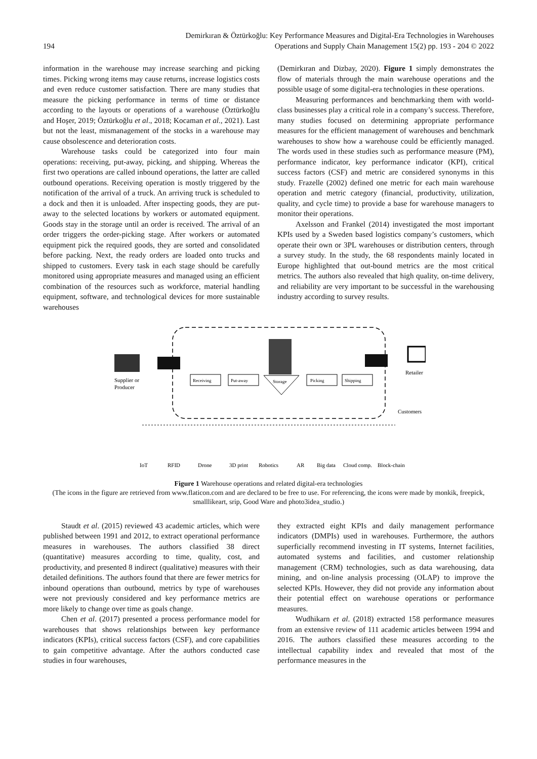194
Demirkıran & Öztürkoğlu: Key Performance Measures and Digital-Era Technologies in Warehouses
Operations and Supply Chain Management 15(2) pp. 193 - 204 © 2022
information in the warehouse may increase searching and picking times. Picking wrong items may cause returns, increase logistics costs and even reduce customer satisfaction. There are many studies that measure the picking performance in terms of time or distance according to the layouts or operations of a warehouse (Öztürkoğlu and Hoşer, 2019; Öztürkoğlu et al., 2018; Kocaman et al., 2021). Last but not the least, mismanagement of the stocks in a warehouse may cause obsolescence and deterioration costs.
Warehouse tasks could be categorized into four main operations: receiving, put-away, picking, and shipping. Whereas the first two operations are called inbound operations, the latter are called outbound operations. Receiving operation is mostly triggered by the notification of the arrival of a truck. An arriving truck is scheduled to a dock and then it is unloaded. After inspecting goods, they are put-away to the selected locations by workers or automated equipment. Goods stay in the storage until an order is received. The arrival of an order triggers the order-picking stage. After workers or automated equipment pick the required goods, they are sorted and consolidated before packing. Next, the ready orders are loaded onto trucks and shipped to customers. Every task in each stage should be carefully monitored using appropriate measures and managed using an efficient combination of the resources such as workforce, material handling equipment, software, and technological devices for more sustainable warehouses
(Demirkıran and Dizbay, 2020). Figure 1 simply demonstrates the flow of materials through the main warehouse operations and the possible usage of some digital-era technologies in these operations.
Measuring performances and benchmarking them with world-class businesses play a critical role in a company’s success. Therefore, many studies focused on determining appropriate performance measures for the efficient management of warehouses and benchmark warehouses to show how a warehouse could be efficiently managed. The words used in these studies such as performance measure (PM), performance indicator, key performance indicator (KPI), critical success factors (CSF) and metric are considered synonyms in this study. Frazelle (2002) defined one metric for each main warehouse operation and metric category (financial, productivity, utilization, quality, and cycle time) to provide a base for warehouse managers to monitor their operations.
Axelsson and Frankel (2014) investigated the most important KPIs used by a Sweden based logistics company’s customers, which operate their own or 3PL warehouses or distribution centers, through a survey study. In the study, the 68 respondents mainly located in Europe highlighted that out-bound metrics are the most critical metrics. The authors also revealed that high quality, on-time delivery, and reliability are very important to be successful in the warehousing industry according to survey results.
Supplier or
Producer
Receiving
Put-away
Storage
Picking
Shipping
Retailer
Customers
IoT
RFID
Drone
3D print
Robotics
AR
Big data
Cloud comp.
Block-chain
Figure 1 Warehouse operations and related digital-era technologies
(The icons in the figure are retrieved from www.flaticon.com and are declared to be free to use. For referencing, the icons were made by monkik, freepick, smalllikeart, srip, Good Ware and photo3idea_studio.)
Staudt et al. (2015) reviewed 43 academic articles, which were published between 1991 and 2012, to extract operational performance measures in warehouses. The authors classified 38 direct (quantitative) measures according to time, quality, cost, and productivity, and presented 8 indirect (qualitative) measures with their detailed definitions. The authors found that there are fewer metrics for inbound operations than outbound, metrics by type of warehouses were not previously considered and key performance metrics are more likely to change over time as goals change.
Chen et al. (2017) presented a process performance model for warehouses that shows relationships between key performance indicators (KPIs), critical success factors (CSF), and core capabilities to gain competitive advantage. After the authors conducted case studies in four warehouses,
they extracted eight KPIs and daily management performance indicators (DMPIs) used in warehouses. Furthermore, the authors superficially recommend investing in IT systems, Internet facilities, automated systems and facilities, and customer relationship management (CRM) technologies, such as data warehousing, data mining, and on-line analysis processing (OLAP) to improve the selected KPIs. However, they did not provide any information about their potential effect on warehouse operations or performance measures.
Wudhikarn et al. (2018) extracted 158 performance measures from an extensive review of 111 academic articles between 1994 and 2016. The authors classified these measures according to the intellectual capability index and revealed that most of the performance measures in the